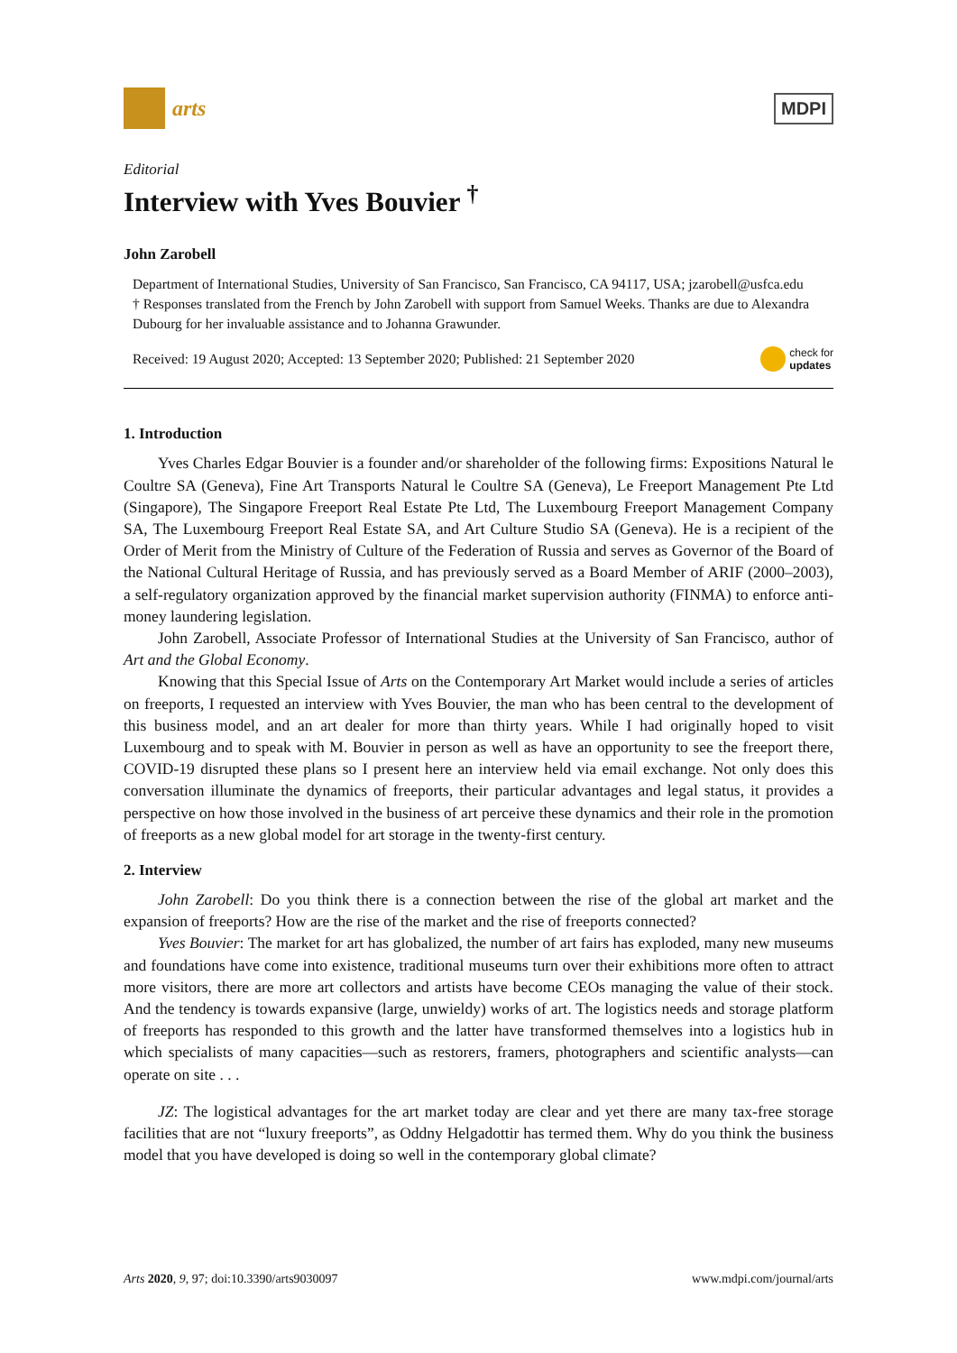arts
MDPI
Editorial
Interview with Yves Bouvier <sup>†</sup>
John Zarobell
Department of International Studies, University of San Francisco, San Francisco, CA 94117, USA; jzarobell@usfca.edu
† Responses translated from the French by John Zarobell with support from Samuel Weeks. Thanks are due to Alexandra Dubourg for her invaluable assistance and to Johanna Grawunder.
Received: 19 August 2020; Accepted: 13 September 2020; Published: 21 September 2020 check for
updates
1. Introduction
Yves Charles Edgar Bouvier is a founder and/or shareholder of the following firms: Expositions Natural le Coultre SA (Geneva), Fine Art Transports Natural le Coultre SA (Geneva), Le Freeport Management Pte Ltd (Singapore), The Singapore Freeport Real Estate Pte Ltd, The Luxembourg Freeport Management Company SA, The Luxembourg Freeport Real Estate SA, and Art Culture Studio SA (Geneva). He is a recipient of the Order of Merit from the Ministry of Culture of the Federation of Russia and serves as Governor of the Board of the National Cultural Heritage of Russia, and has previously served as a Board Member of ARIF (2000–2003), a self-regulatory organization approved by the financial market supervision authority (FINMA) to enforce anti-money laundering legislation.
John Zarobell, Associate Professor of International Studies at the University of San Francisco, author of Art and the Global Economy.
Knowing that this Special Issue of Arts on the Contemporary Art Market would include a series of articles on freeports, I requested an interview with Yves Bouvier, the man who has been central to the development of this business model, and an art dealer for more than thirty years. While I had originally hoped to visit Luxembourg and to speak with M. Bouvier in person as well as have an opportunity to see the freeport there, COVID-19 disrupted these plans so I present here an interview held via email exchange. Not only does this conversation illuminate the dynamics of freeports, their particular advantages and legal status, it provides a perspective on how those involved in the business of art perceive these dynamics and their role in the promotion of freeports as a new global model for art storage in the twenty-first century.
2. Interview
John Zarobell: Do you think there is a connection between the rise of the global art market and the expansion of freeports? How are the rise of the market and the rise of freeports connected?
Yves Bouvier: The market for art has globalized, the number of art fairs has exploded, many new museums and foundations have come into existence, traditional museums turn over their exhibitions more often to attract more visitors, there are more art collectors and artists have become CEOs managing the value of their stock. And the tendency is towards expansive (large, unwieldy) works of art. The logistics needs and storage platform of freeports has responded to this growth and the latter have transformed themselves into a logistics hub in which specialists of many capacities—such as restorers, framers, photographers and scientific analysts—can operate on site . . .
JZ: The logistical advantages for the art market today are clear and yet there are many tax-free storage facilities that are not “luxury freeports”, as Oddny Helgadottir has termed them. Why do you think the business model that you have developed is doing so well in the contemporary global climate?
Arts 2020, 9, 97; doi:10.3390/arts9030097 www.mdpi.com/journal/arts